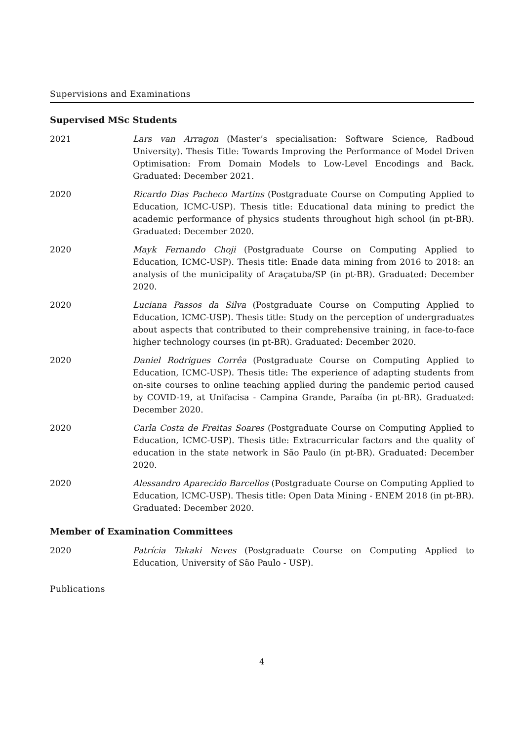Supervisions and Examinations
Supervised MSc Students
2021 Lars van Arragon (Master’s specialisation: Software Science, Radboud University). Thesis Title: Towards Improving the Performance of Model Driven Optimisation: From Domain Models to Low-Level Encodings and Back. Graduated: December 2021.
2020 Ricardo Dias Pacheco Martins (Postgraduate Course on Computing Applied to Education, ICMC-USP). Thesis title: Educational data mining to predict the academic performance of physics students throughout high school (in pt-BR). Graduated: December 2020.
2020 Mayk Fernando Choji (Postgraduate Course on Computing Applied to Education, ICMC-USP). Thesis title: Enade data mining from 2016 to 2018: an analysis of the municipality of Araçatuba/SP (in pt-BR). Graduated: December 2020.
2020 Luciana Passos da Silva (Postgraduate Course on Computing Applied to Education, ICMC-USP). Thesis title: Study on the perception of undergraduates about aspects that contributed to their comprehensive training, in face-to-face higher technology courses (in pt-BR). Graduated: December 2020.
2020 Daniel Rodrigues Corrêa (Postgraduate Course on Computing Applied to Education, ICMC-USP). Thesis title: The experience of adapting students from on-site courses to online teaching applied during the pandemic period caused by COVID-19, at Unifacisa - Campina Grande, Paraíba (in pt-BR). Graduated: December 2020.
2020 Carla Costa de Freitas Soares (Postgraduate Course on Computing Applied to Education, ICMC-USP). Thesis title: Extracurricular factors and the quality of education in the state network in São Paulo (in pt-BR). Graduated: December 2020.
2020 Alessandro Aparecido Barcellos (Postgraduate Course on Computing Applied to Education, ICMC-USP). Thesis title: Open Data Mining - ENEM 2018 (in pt-BR). Graduated: December 2020.
Member of Examination Committees
2020 Patrícia Takaki Neves (Postgraduate Course on Computing Applied to Education, University of São Paulo - USP).
Publications
4